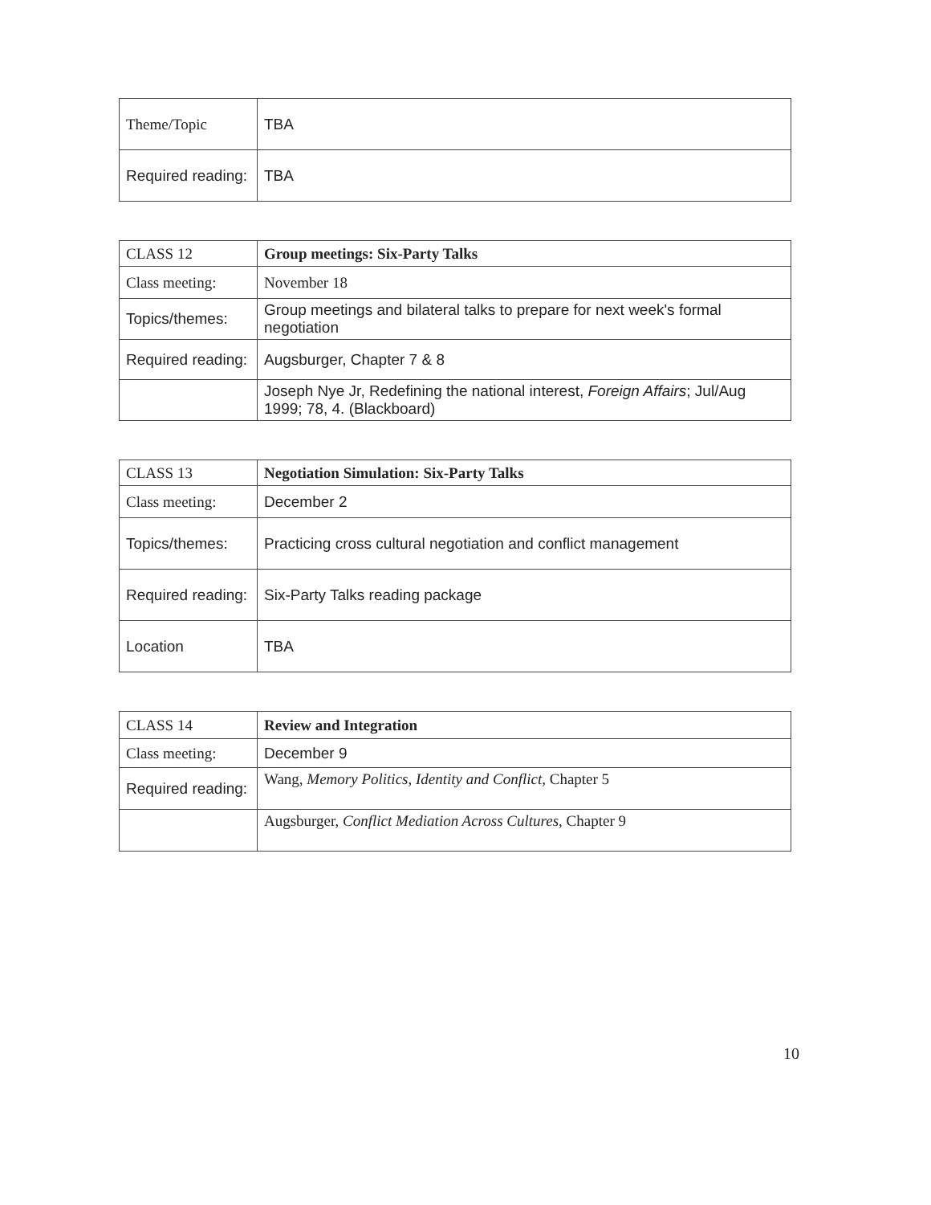| Theme/Topic | TBA |
| Required reading: | TBA |
| CLASS 12 | Group meetings: Six-Party Talks |
| Class meeting: | November 18 |
| Topics/themes: | Group meetings and bilateral talks to prepare for next week's formal negotiation |
| Required reading: | Augsburger, Chapter 7 & 8 |
| | Joseph Nye Jr, Redefining the national interest, Foreign Affairs ; Jul/Aug 1999; 78, 4. (Blackboard) |
| CLASS 13 | Negotiation Simulation: Six-Party Talks |
| Class meeting: | December 2 |
| Topics/themes: | Practicing cross cultural negotiation and conflict management |
| Required reading: | Six-Party Talks reading package |
| Location | TBA |
| CLASS 14 | Review and Integration |
| Class meeting: | December 9 |
| Required reading: | Wang, Memory Politics, Identity and Conflict, Chapter 5 |
| | Augsburger, Conflict Mediation Across Cultures, Chapter 9 |
10